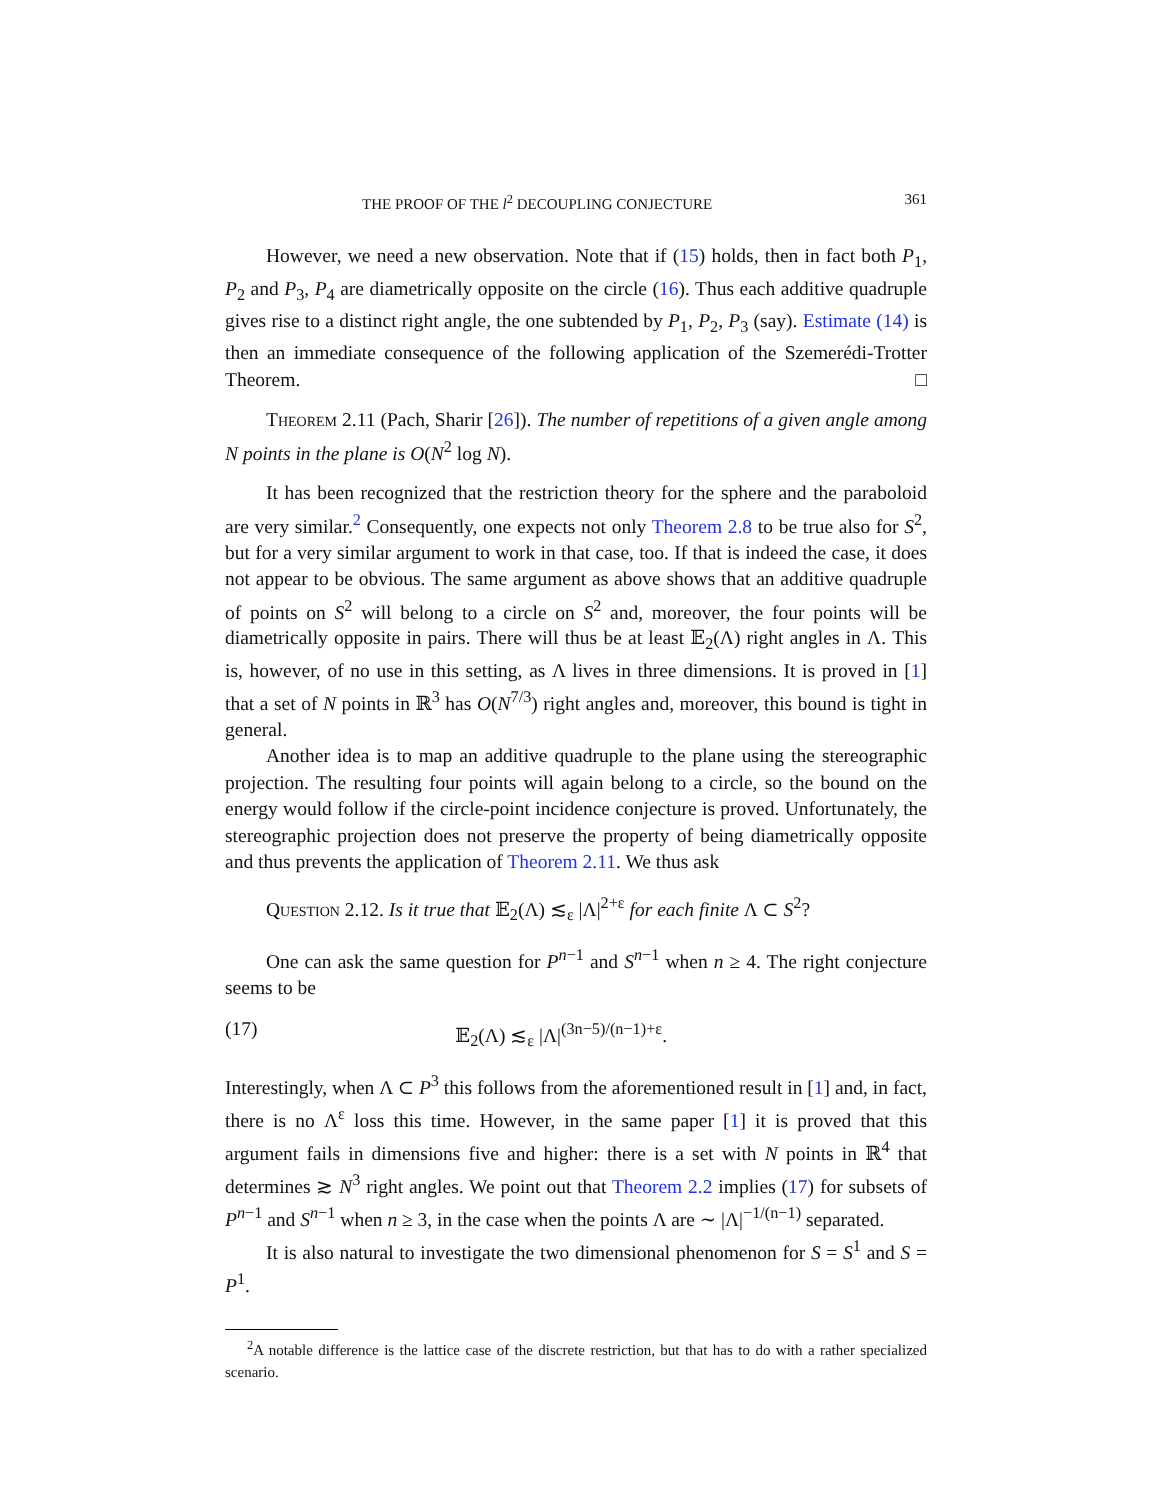THE PROOF OF THE l<sup>2</sup> DECOUPLING CONJECTURE 361
However, we need a new observation. Note that if (15) holds, then in fact both P<sub>1</sub>, P<sub>2</sub> and P<sub>3</sub>, P<sub>4</sub> are diametrically opposite on the circle (16). Thus each additive quadruple gives rise to a distinct right angle, the one subtended by P<sub>1</sub>, P<sub>2</sub>, P<sub>3</sub> (say). Estimate (14) is then an immediate consequence of the following application of the Szemerédi-Trotter Theorem. □
Theorem 2.11 (Pach, Sharir [26]). The number of repetitions of a given angle among N points in the plane is O(N<sup>2</sup> log N).
It has been recognized that the restriction theory for the sphere and the paraboloid are very similar.<sup>2</sup> Consequently, one expects not only Theorem 2.8 to be true also for S<sup>2</sup>, but for a very similar argument to work in that case, too. If that is indeed the case, it does not appear to be obvious. The same argument as above shows that an additive quadruple of points on S<sup>2</sup> will belong to a circle on S<sup>2</sup> and, moreover, the four points will be diametrically opposite in pairs. There will thus be at least 𝔼<sub>2</sub>(Λ) right angles in Λ. This is, however, of no use in this setting, as Λ lives in three dimensions. It is proved in [1] that a set of N points in ℝ<sup>3</sup> has O(N<sup>7/3</sup>) right angles and, moreover, this bound is tight in general.
Another idea is to map an additive quadruple to the plane using the stereographic projection. The resulting four points will again belong to a circle, so the bound on the energy would follow if the circle-point incidence conjecture is proved. Unfortunately, the stereographic projection does not preserve the property of being diametrically opposite and thus prevents the application of Theorem 2.11. We thus ask
Question 2.12. Is it true that 𝔼<sub>2</sub>(Λ) ≲<sub>ε</sub> |Λ|<sup>2+ε</sup> for each finite Λ ⊂ S<sup>2</sup>?
One can ask the same question for P<sup>n−1</sup> and S<sup>n−1</sup> when n ≥ 4. The right conjecture seems to be
(17) 𝔼<sub>2</sub>(Λ) ≲<sub>ε</sub> |Λ|<sup>(3n−5)/(n−1)+ε</sup>.
Interestingly, when Λ ⊂ P<sup>3</sup> this follows from the aforementioned result in [1] and, in fact, there is no Λ<sup>ε</sup> loss this time. However, in the same paper [1] it is proved that this argument fails in dimensions five and higher: there is a set with N points in ℝ<sup>4</sup> that determines ≳ N<sup>3</sup> right angles. We point out that Theorem 2.2 implies (17) for subsets of P<sup>n−1</sup> and S<sup>n−1</sup> when n ≥ 3, in the case when the points Λ are ∼ |Λ|<sup>−1/(n−1)</sup> separated.
It is also natural to investigate the two dimensional phenomenon for S = S<sup>1</sup> and S = P<sup>1</sup>.
<sup>2</sup> A notable difference is the lattice case of the discrete restriction, but that has to do with a rather specialized scenario.